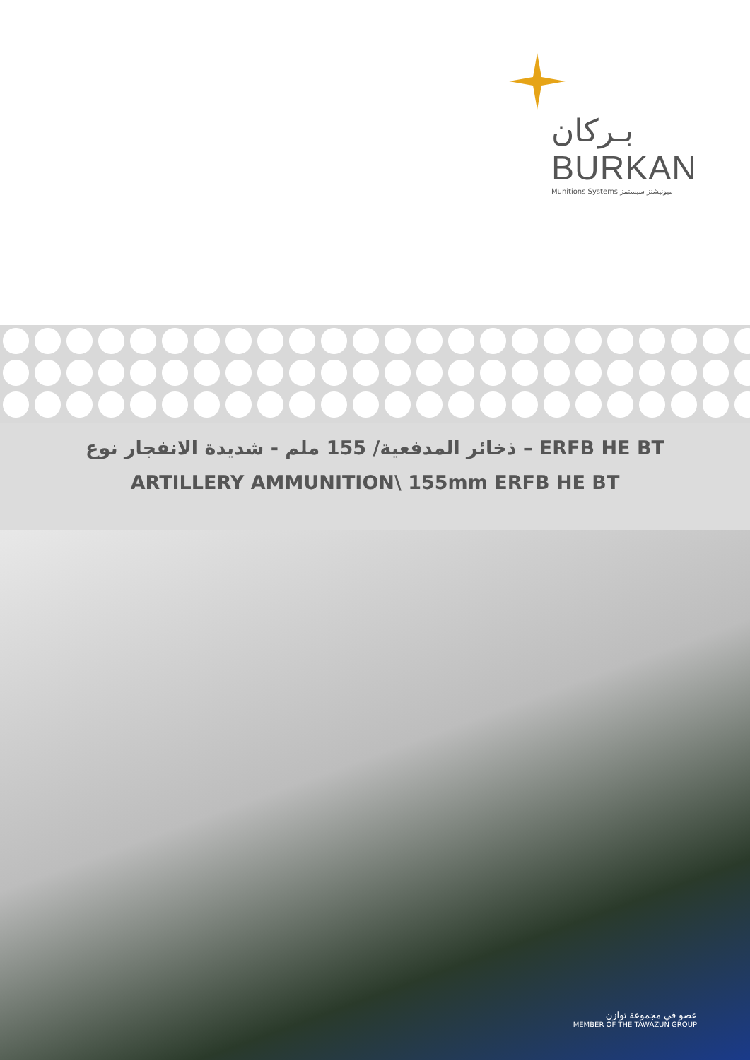بـركان
BURKAN
Munitions Systems ميونيشنز سيستمز
ذخائر المدفعية/ 155 ملم - شديدة الانفجار نوع – ERFB HE BT
ARTILLERY AMMUNITION\ 155mm ERFB HE BT
عضو في مجموعة توازن
MEMBER OF THE TAWAZUN GROUP